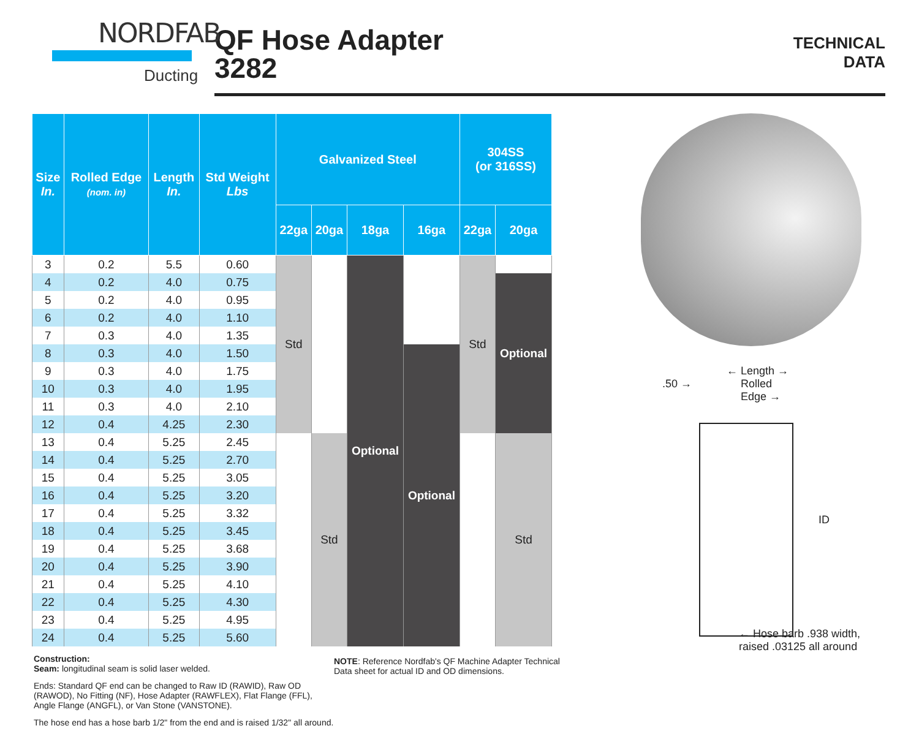NORDFAB
Ducting
QF Hose Adapter
3282
TECHNICAL
DATA
| Size In. | Rolled Edge (nom. in) | Length In. | Std Weight Lbs | Galvanized Steel | | | | 304SS (or 316SS) | |
| --- | --- | --- | --- | --- | --- | --- | --- | --- | --- |
| | | | | 22ga | 20ga | 18ga | 16ga | 22ga | 20ga |
| 3 | 0.2 | 5.5 | 0.60 | Std | | Optional | | Std | |
| 4 | 0.2 | 4.0 | 0.75 | | | | | | Optional |
| 5 | 0.2 | 4.0 | 0.95 | | | | | | |
| 6 | 0.2 | 4.0 | 1.10 | | | | | | |
| 7 | 0.3 | 4.0 | 1.35 | | | | | | |
| 8 | 0.3 | 4.0 | 1.50 | | | | Optional | | |
| 9 | 0.3 | 4.0 | 1.75 | | | | | | |
| 10 | 0.3 | 4.0 | 1.95 | | | | | | |
| 11 | 0.3 | 4.0 | 2.10 | | | | | | |
| 12 | 0.4 | 4.25 | 2.30 | | | | | | |
| 13 | 0.4 | 5.25 | 2.45 | | Std | | | | Std |
| 14 | 0.4 | 5.25 | 2.70 | | | | | | |
| 15 | 0.4 | 5.25 | 3.05 | | | | | | |
| 16 | 0.4 | 5.25 | 3.20 | | | | | | |
| 17 | 0.4 | 5.25 | 3.32 | | | | | | |
| 18 | 0.4 | 5.25 | 3.45 | | | | | | |
| 19 | 0.4 | 5.25 | 3.68 | | | | | | |
| 20 | 0.4 | 5.25 | 3.90 | | | | | | |
| 21 | 0.4 | 5.25 | 4.10 | | | | | | |
| 22 | 0.4 | 5.25 | 4.30 | | | | | | |
| 23 | 0.4 | 5.25 | 4.95 | | | | | | |
| 24 | 0.4 | 5.25 | 5.60 | | | | | | |
← Length →
.50 → Rolled
Edge →
ID
← Hose barb .938 width,
raised .03125 all around
Construction:
Seam: longitudinal seam is solid laser welded.
Ends: Standard QF end can be changed to Raw ID (RAWID), Raw OD (RAWOD), No Fitting (NF), Hose Adapter (RAWFLEX), Flat Flange (FFL), Angle Flange (ANGFL), or Van Stone (VANSTONE).
The hose end has a hose barb 1/2" from the end and is raised 1/32" all around.
NOTE: Reference Nordfab's QF Machine Adapter Technical Data sheet for actual ID and OD dimensions.